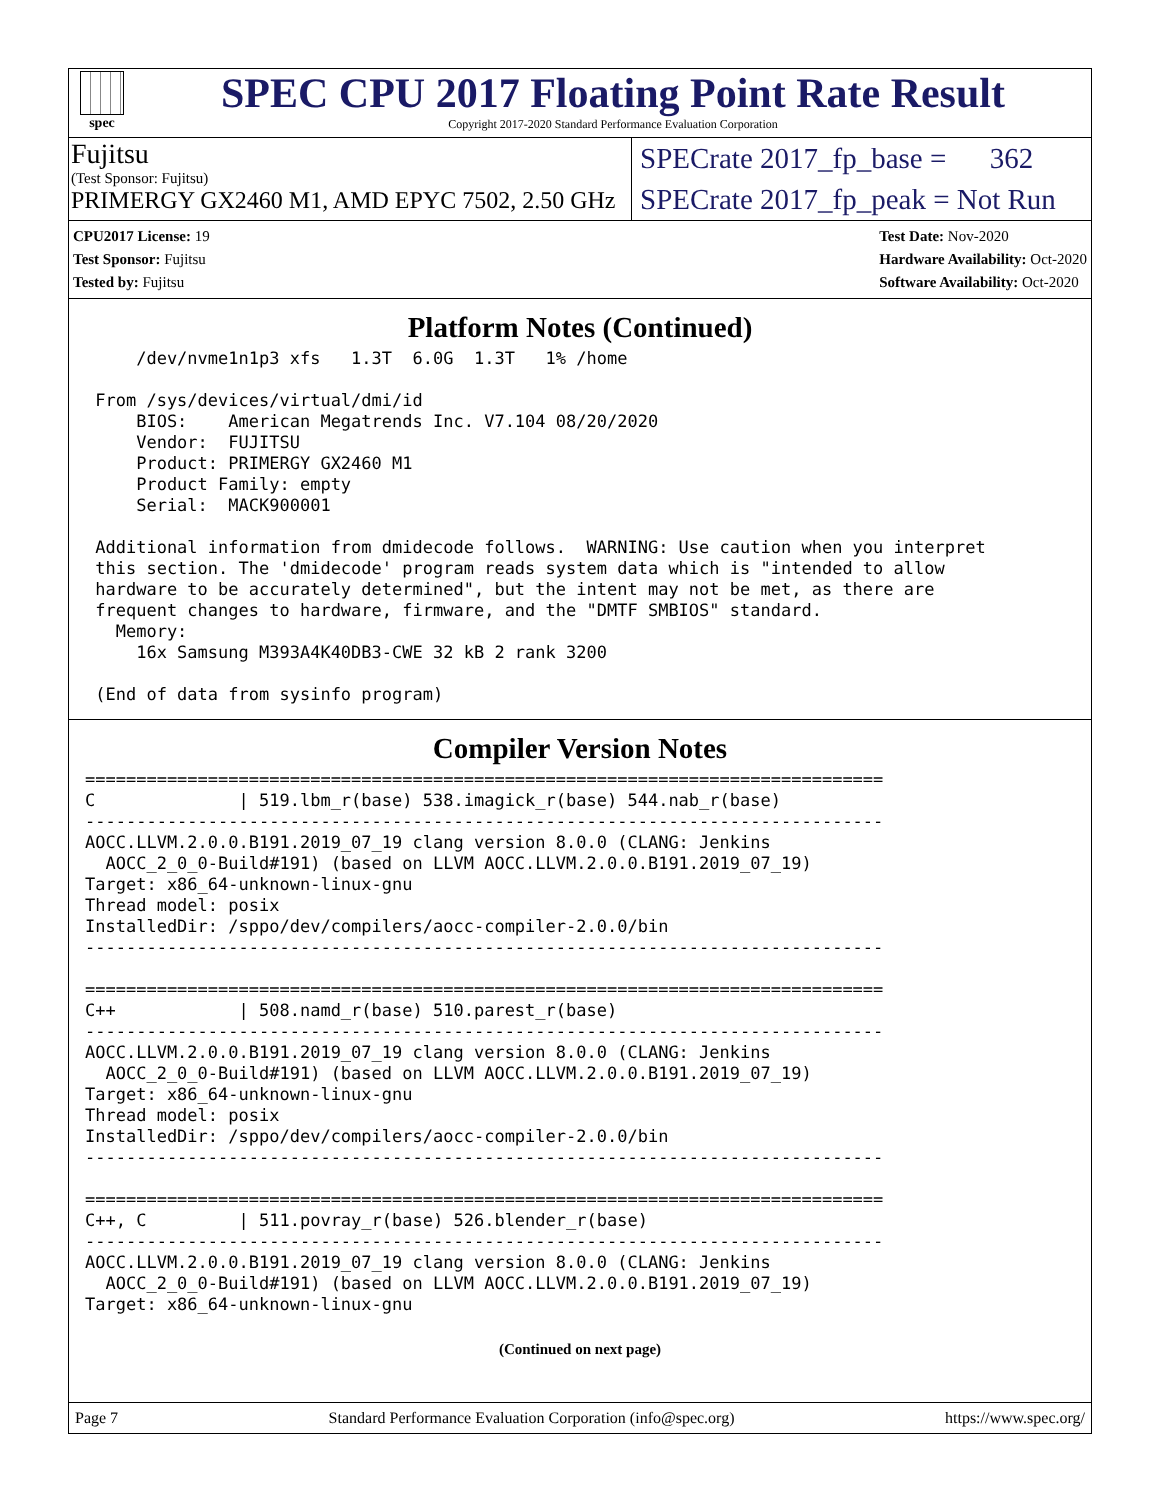spec
SPEC CPU 2017 Floating Point Rate Result
Copyright 2017-2020 Standard Performance Evaluation Corporation
Fujitsu
(Test Sponsor: Fujitsu)
PRIMERGY GX2460 M1, AMD EPYC 7502, 2.50 GHz
SPECrate 2017_fp_base = 362
SPECrate 2017_fp_peak = Not Run
CPU2017 License: 19
Test Sponsor: Fujitsu
Tested by: Fujitsu
Test Date: Nov-2020
Hardware Availability: Oct-2020
Software Availability: Oct-2020
Platform Notes (Continued)
     /dev/nvme1n1p3 xfs   1.3T  6.0G  1.3T   1% /home

 From /sys/devices/virtual/dmi/id
     BIOS:    American Megatrends Inc. V7.104 08/20/2020
     Vendor:  FUJITSU
     Product: PRIMERGY GX2460 M1
     Product Family: empty
     Serial:  MACK900001

 Additional information from dmidecode follows.  WARNING: Use caution when you interpret
 this section. The 'dmidecode' program reads system data which is "intended to allow
 hardware to be accurately determined", but the intent may not be met, as there are
 frequent changes to hardware, firmware, and the "DMTF SMBIOS" standard.
   Memory:
     16x Samsung M393A4K40DB3-CWE 32 kB 2 rank 3200

 (End of data from sysinfo program)
Compiler Version Notes
==============================================================================
C              | 519.lbm_r(base) 538.imagick_r(base) 544.nab_r(base)
------------------------------------------------------------------------------
AOCC.LLVM.2.0.0.B191.2019_07_19 clang version 8.0.0 (CLANG: Jenkins
  AOCC_2_0_0-Build#191) (based on LLVM AOCC.LLVM.2.0.0.B191.2019_07_19)
Target: x86_64-unknown-linux-gnu
Thread model: posix
InstalledDir: /sppo/dev/compilers/aocc-compiler-2.0.0/bin
------------------------------------------------------------------------------

==============================================================================
C++            | 508.namd_r(base) 510.parest_r(base)
------------------------------------------------------------------------------
AOCC.LLVM.2.0.0.B191.2019_07_19 clang version 8.0.0 (CLANG: Jenkins
  AOCC_2_0_0-Build#191) (based on LLVM AOCC.LLVM.2.0.0.B191.2019_07_19)
Target: x86_64-unknown-linux-gnu
Thread model: posix
InstalledDir: /sppo/dev/compilers/aocc-compiler-2.0.0/bin
------------------------------------------------------------------------------

==============================================================================
C++, C         | 511.povray_r(base) 526.blender_r(base)
------------------------------------------------------------------------------
AOCC.LLVM.2.0.0.B191.2019_07_19 clang version 8.0.0 (CLANG: Jenkins
  AOCC_2_0_0-Build#191) (based on LLVM AOCC.LLVM.2.0.0.B191.2019_07_19)
Target: x86_64-unknown-linux-gnu
(Continued on next page)
Page 7 Standard Performance Evaluation Corporation (info@spec.org) https://www.spec.org/